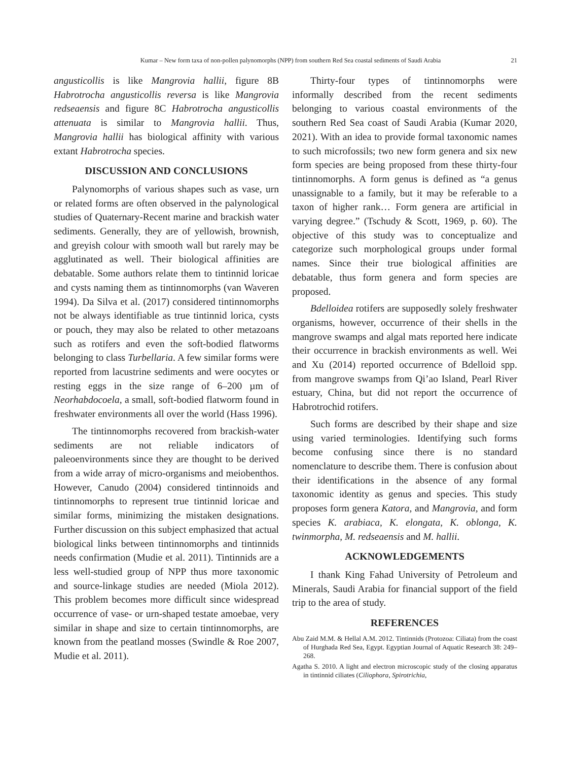Kumar – New form taxa of non-pollen palynomorphs (NPP) from southern Red Sea coastal sediments of Saudi Arabia 21
angusticollis is like Mangrovia hallii, figure 8B Habrotrocha angusticollis reversa is like Mangrovia redseaensis and figure 8C Habrotrocha angusticollis attenuata is similar to Mangrovia hallii. Thus, Mangrovia hallii has biological affinity with various extant Habrotrocha species.
DISCUSSION AND CONCLUSIONS
Palynomorphs of various shapes such as vase, urn or related forms are often observed in the palynological studies of Quaternary-Recent marine and brackish water sediments. Generally, they are of yellowish, brownish, and greyish colour with smooth wall but rarely may be agglutinated as well. Their biological affinities are debatable. Some authors relate them to tintinnid loricae and cysts naming them as tintinnomorphs (van Waveren 1994). Da Silva et al. (2017) considered tintinnomorphs not be always identifiable as true tintinnid lorica, cysts or pouch, they may also be related to other metazoans such as rotifers and even the soft-bodied flatworms belonging to class Turbellaria. A few similar forms were reported from lacustrine sediments and were oocytes or resting eggs in the size range of 6–200 µm of Neorhabdocoela, a small, soft-bodied flatworm found in freshwater environments all over the world (Hass 1996).
The tintinnomorphs recovered from brackish-water sediments are not reliable indicators of paleoenvironments since they are thought to be derived from a wide array of micro-organisms and meiobenthos. However, Canudo (2004) considered tintinnoids and tintinnomorphs to represent true tintinnid loricae and similar forms, minimizing the mistaken designations. Further discussion on this subject emphasized that actual biological links between tintinnomorphs and tintinnids needs confirmation (Mudie et al. 2011). Tintinnids are a less well-studied group of NPP thus more taxonomic and source-linkage studies are needed (Miola 2012). This problem becomes more difficult since widespread occurrence of vase- or urn-shaped testate amoebae, very similar in shape and size to certain tintinnomorphs, are known from the peatland mosses (Swindle & Roe 2007, Mudie et al. 2011).
Thirty-four types of tintinnomorphs were informally described from the recent sediments belonging to various coastal environments of the southern Red Sea coast of Saudi Arabia (Kumar 2020, 2021). With an idea to provide formal taxonomic names to such microfossils; two new form genera and six new form species are being proposed from these thirty-four tintinnomorphs. A form genus is defined as “a genus unassignable to a family, but it may be referable to a taxon of higher rank… Form genera are artificial in varying degree.” (Tschudy & Scott, 1969, p. 60). The objective of this study was to conceptualize and categorize such morphological groups under formal names. Since their true biological affinities are debatable, thus form genera and form species are proposed.
Bdelloidea rotifers are supposedly solely freshwater organisms, however, occurrence of their shells in the mangrove swamps and algal mats reported here indicate their occurrence in brackish environments as well. Wei and Xu (2014) reported occurrence of Bdelloid spp. from mangrove swamps from Qi’ao Island, Pearl River estuary, China, but did not report the occurrence of Habrotrochid rotifers.
Such forms are described by their shape and size using varied terminologies. Identifying such forms become confusing since there is no standard nomenclature to describe them. There is confusion about their identifications in the absence of any formal taxonomic identity as genus and species. This study proposes form genera Katora, and Mangrovia, and form species K. arabiaca, K. elongata, K. oblonga, K. twinmorpha, M. redseaensis and M. hallii.
ACKNOWLEDGEMENTS
I thank King Fahad University of Petroleum and Minerals, Saudi Arabia for financial support of the field trip to the area of study.
REFERENCES
Abu Zaid M.M. & Hellal A.M. 2012. Tintinnids (Protozoa: Ciliata) from the coast of Hurghada Red Sea, Egypt. Egyptian Journal of Aquatic Research 38: 249–268.
Agatha S. 2010. A light and electron microscopic study of the closing apparatus in tintinnid ciliates (Ciliophora, Spirotrichia,